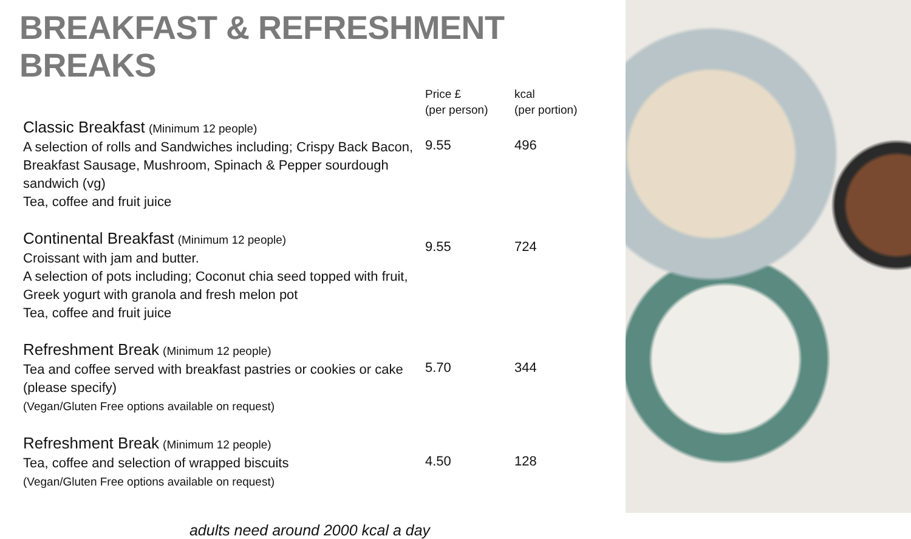BREAKFAST & REFRESHMENT BREAKS
| | Price £ (per person) | kcal (per portion) |
| --- | --- | --- |
| Classic Breakfast (Minimum 12 people) A selection of rolls and Sandwiches including; Crispy Back Bacon, Breakfast Sausage, Mushroom, Spinach & Pepper sourdough sandwich (vg) Tea, coffee and fruit juice | 9.55 | 496 |
| Continental Breakfast (Minimum 12 people) Croissant with jam and butter. A selection of pots including; Coconut chia seed topped with fruit, Greek yogurt with granola and fresh melon pot Tea, coffee and fruit juice | 9.55 | 724 |
| Refreshment Break (Minimum 12 people) Tea and coffee served with breakfast pastries or cookies or cake (please specify) (Vegan/Gluten Free options available on request) | 5.70 | 344 |
| Refreshment Break (Minimum 12 people) Tea, coffee and selection of wrapped biscuits (Vegan/Gluten Free options available on request) | 4.50 | 128 |
adults need around 2000 kcal a day